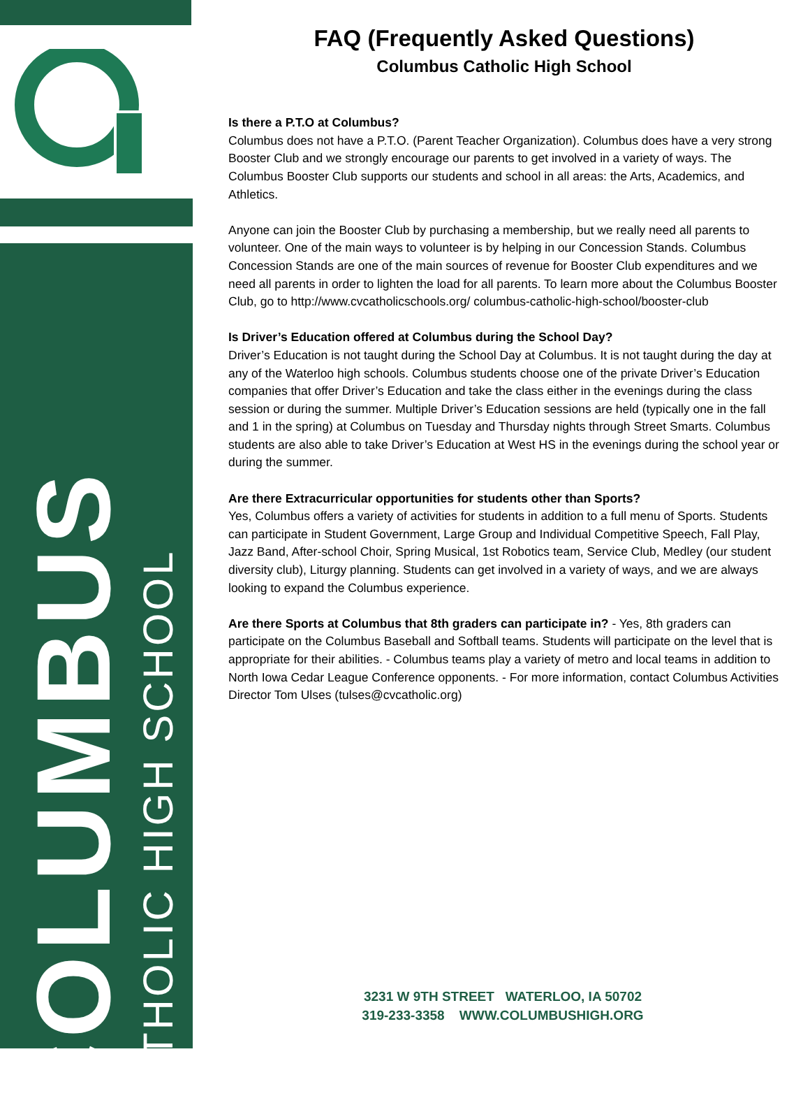COLUMBUS
CATHOLIC HIGH SCHOOL
FAQ (Frequently Asked Questions)
Columbus Catholic High School
Is there a P.T.O at Columbus?
Columbus does not have a P.T.O. (Parent Teacher Organization). Columbus does have a very strong Booster Club and we strongly encourage our parents to get involved in a variety of ways. The Columbus Booster Club supports our students and school in all areas: the Arts, Academics, and Athletics.
Anyone can join the Booster Club by purchasing a membership, but we really need all parents to volunteer. One of the main ways to volunteer is by helping in our Concession Stands. Columbus Concession Stands are one of the main sources of revenue for Booster Club expenditures and we need all parents in order to lighten the load for all parents. To learn more about the Columbus Booster Club, go to http://www.cvcatholicschools.org/ columbus-catholic-high-school/booster-club
Is Driver’s Education offered at Columbus during the School Day?
Driver’s Education is not taught during the School Day at Columbus. It is not taught during the day at any of the Waterloo high schools. Columbus students choose one of the private Driver’s Education companies that offer Driver’s Education and take the class either in the evenings during the class session or during the summer. Multiple Driver’s Education sessions are held (typically one in the fall and 1 in the spring) at Columbus on Tuesday and Thursday nights through Street Smarts. Columbus students are also able to take Driver’s Education at West HS in the evenings during the school year or during the summer.
Are there Extracurricular opportunities for students other than Sports?
Yes, Columbus offers a variety of activities for students in addition to a full menu of Sports. Students can participate in Student Government, Large Group and Individual Competitive Speech, Fall Play, Jazz Band, After-school Choir, Spring Musical, 1st Robotics team, Service Club, Medley (our student diversity club), Liturgy planning. Students can get involved in a variety of ways, and we are always looking to expand the Columbus experience.
Are there Sports at Columbus that 8th graders can participate in? - Yes, 8th graders can participate on the Columbus Baseball and Softball teams. Students will participate on the level that is appropriate for their abilities. - Columbus teams play a variety of metro and local teams in addition to North Iowa Cedar League Conference opponents. - For more information, contact Columbus Activities Director Tom Ulses (tulses@cvcatholic.org)
3231 W 9TH STREET WATERLOO, IA 50702
319-233-3358 WWW.COLUMBUSHIGH.ORG